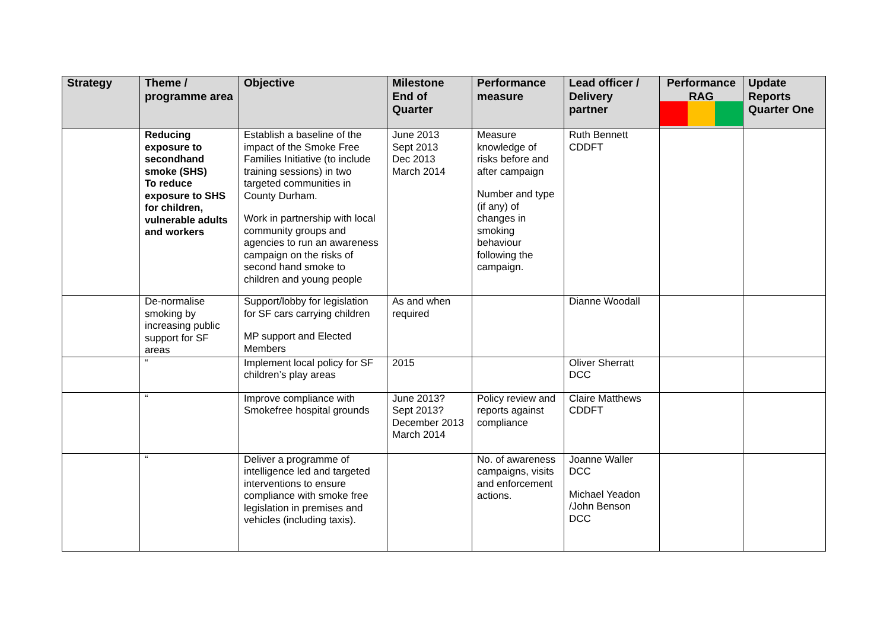| Strategy | Theme / programme area | Objective | Milestone End of Quarter | Performance measure | Lead officer / Delivery partner | Performance RAG | Update Reports Quarter One |
| --- | --- | --- | --- | --- | --- | --- | --- |
| | Reducing exposure to secondhand smoke (SHS) To reduce exposure to SHS for children, vulnerable adults and workers | Establish a baseline of the impact of the Smoke Free Families Initiative (to include training sessions) in two targeted communities in County Durham. Work in partnership with local community groups and agencies to run an awareness campaign on the risks of second hand smoke to children and young people | June 2013 Sept 2013 Dec 2013 March 2014 | Measure knowledge of risks before and after campaign Number and type (if any) of changes in smoking behaviour following the campaign. | Ruth Bennett CDDFT | | |
| | De-normalise smoking by increasing public support for SF areas | Support/lobby for legislation for SF cars carrying children MP support and Elected Members | As and when required | | Dianne Woodall | | |
| | “ | Implement local policy for SF children’s play areas | 2015 | | Oliver Sherratt DCC | | |
| | “ | Improve compliance with Smokefree hospital grounds | June 2013? Sept 2013? December 2013 March 2014 | Policy review and reports against compliance | Claire Matthews CDDFT | | |
| | “ | Deliver a programme of intelligence led and targeted interventions to ensure compliance with smoke free legislation in premises and vehicles (including taxis). | | No. of awareness campaigns, visits and enforcement actions. | Joanne Waller DCC Michael Yeadon /John Benson DCC | | |